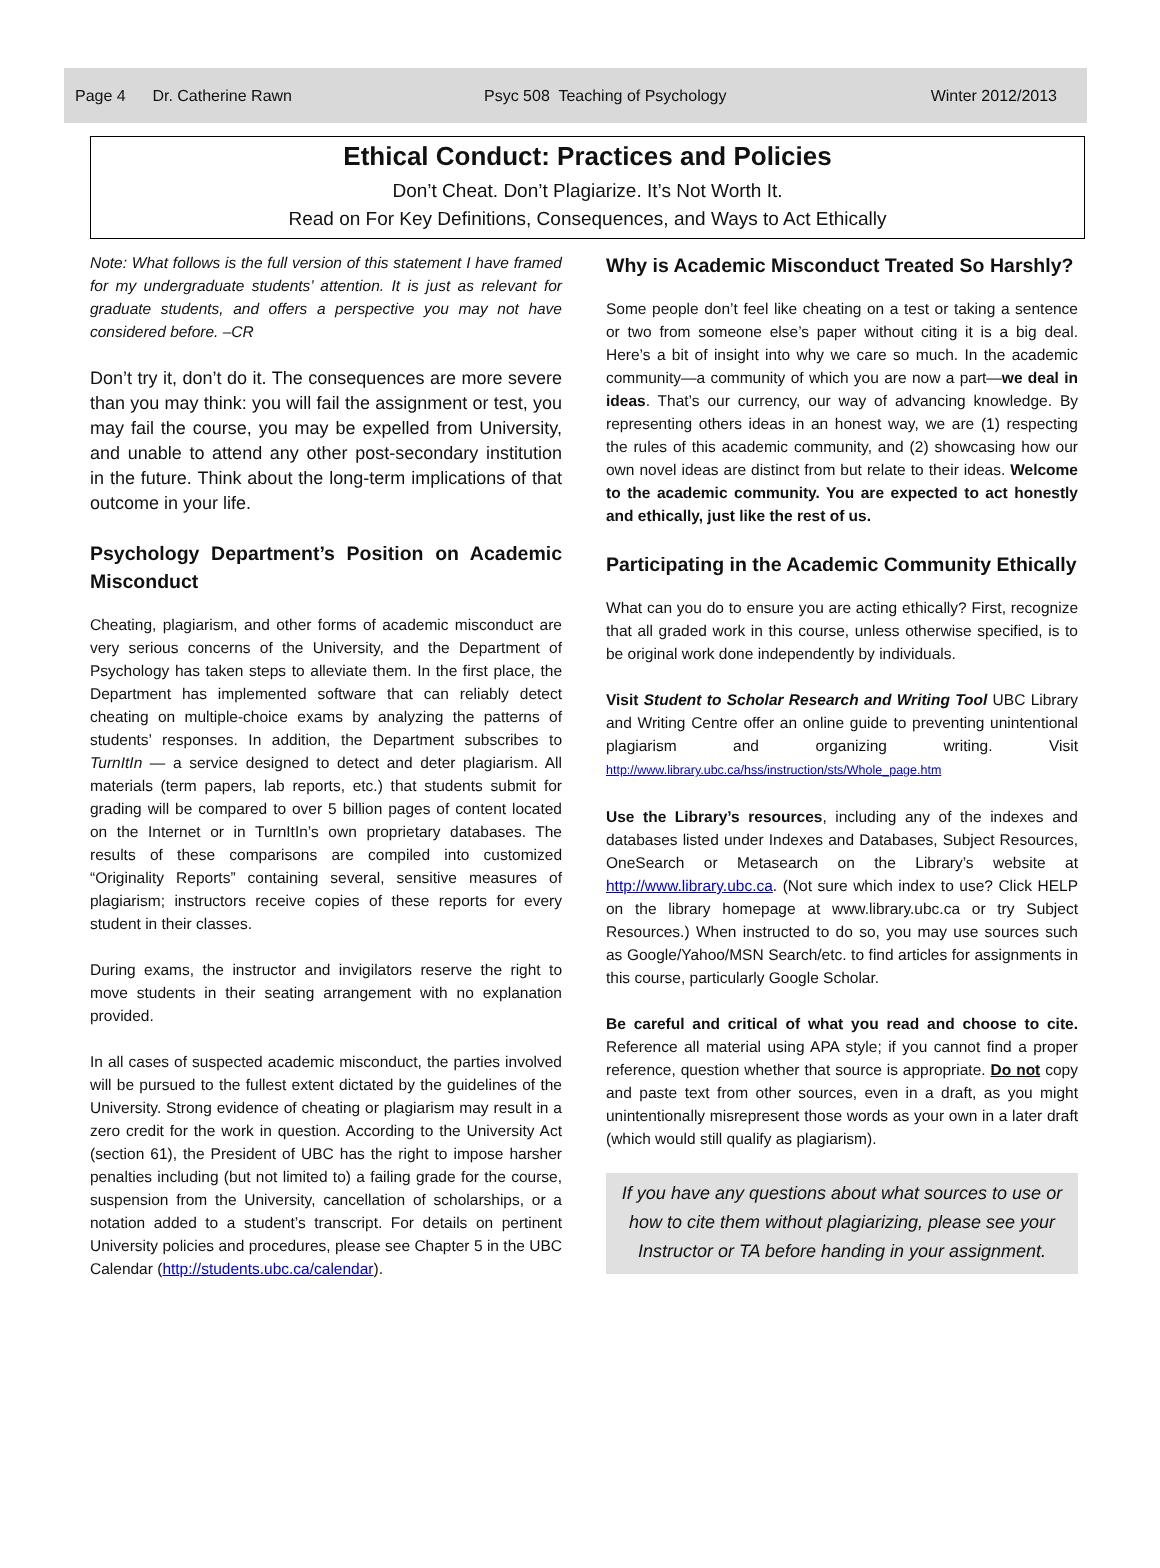Page 4 Dr. Catherine Rawn Psyc 508 Teaching of Psychology Winter 2012/2013
Ethical Conduct: Practices and Policies
Don’t Cheat. Don’t Plagiarize. It’s Not Worth It.
Read on For Key Definitions, Consequences, and Ways to Act Ethically
Note: What follows is the full version of this statement I have framed for my undergraduate students’ attention. It is just as relevant for graduate students, and offers a perspective you may not have considered before. –CR
Don’t try it, don’t do it. The consequences are more severe than you may think: you will fail the assignment or test, you may fail the course, you may be expelled from University, and unable to attend any other post-secondary institution in the future. Think about the long-term implications of that outcome in your life.
Psychology Department’s Position on Academic Misconduct
Cheating, plagiarism, and other forms of academic misconduct are very serious concerns of the University, and the Department of Psychology has taken steps to alleviate them. In the first place, the Department has implemented software that can reliably detect cheating on multiple-choice exams by analyzing the patterns of students’ responses. In addition, the Department subscribes to TurnItIn — a service designed to detect and deter plagiarism. All materials (term papers, lab reports, etc.) that students submit for grading will be compared to over 5 billion pages of content located on the Internet or in TurnItIn’s own proprietary databases. The results of these comparisons are compiled into customized “Originality Reports” containing several, sensitive measures of plagiarism; instructors receive copies of these reports for every student in their classes.
During exams, the instructor and invigilators reserve the right to move students in their seating arrangement with no explanation provided.
In all cases of suspected academic misconduct, the parties involved will be pursued to the fullest extent dictated by the guidelines of the University. Strong evidence of cheating or plagiarism may result in a zero credit for the work in question. According to the University Act (section 61), the President of UBC has the right to impose harsher penalties including (but not limited to) a failing grade for the course, suspension from the University, cancellation of scholarships, or a notation added to a student’s transcript. For details on pertinent University policies and procedures, please see Chapter 5 in the UBC Calendar (http://students.ubc.ca/calendar).
Why is Academic Misconduct Treated So Harshly?
Some people don’t feel like cheating on a test or taking a sentence or two from someone else’s paper without citing it is a big deal. Here’s a bit of insight into why we care so much. In the academic community—a community of which you are now a part—we deal in ideas. That’s our currency, our way of advancing knowledge. By representing others ideas in an honest way, we are (1) respecting the rules of this academic community, and (2) showcasing how our own novel ideas are distinct from but relate to their ideas. Welcome to the academic community. You are expected to act honestly and ethically, just like the rest of us.
Participating in the Academic Community Ethically
What can you do to ensure you are acting ethically? First, recognize that all graded work in this course, unless otherwise specified, is to be original work done independently by individuals.
Visit Student to Scholar Research and Writing Tool UBC Library and Writing Centre offer an online guide to preventing unintentional plagiarism and organizing writing. Visit http://www.library.ubc.ca/hss/instruction/sts/Whole_page.htm
Use the Library’s resources, including any of the indexes and databases listed under Indexes and Databases, Subject Resources, OneSearch or Metasearch on the Library’s website at http://www.library.ubc.ca. (Not sure which index to use? Click HELP on the library homepage at www.library.ubc.ca or try Subject Resources.) When instructed to do so, you may use sources such as Google/Yahoo/MSN Search/etc. to find articles for assignments in this course, particularly Google Scholar.
Be careful and critical of what you read and choose to cite. Reference all material using APA style; if you cannot find a proper reference, question whether that source is appropriate. Do not copy and paste text from other sources, even in a draft, as you might unintentionally misrepresent those words as your own in a later draft (which would still qualify as plagiarism).
If you have any questions about what sources to use or how to cite them without plagiarizing, please see your Instructor or TA before handing in your assignment.